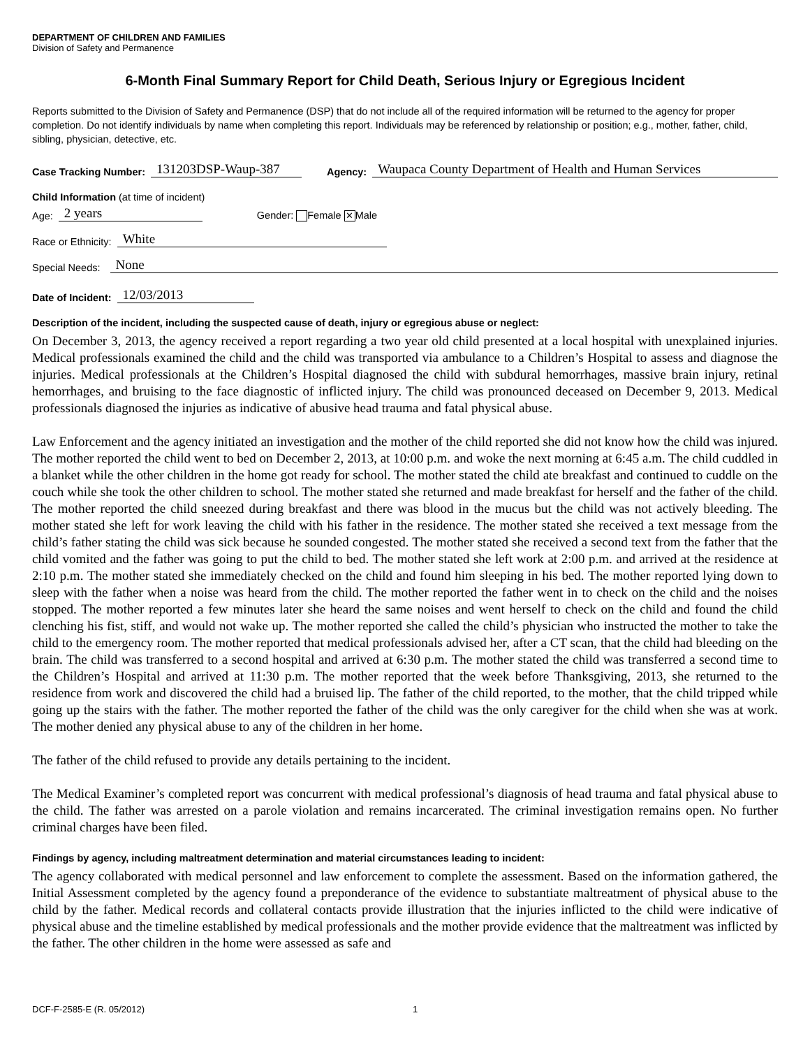DEPARTMENT OF CHILDREN AND FAMILIES
Division of Safety and Permanence
6-Month Final Summary Report for Child Death, Serious Injury or Egregious Incident
Reports submitted to the Division of Safety and Permanence (DSP) that do not include all of the required information will be returned to the agency for proper completion. Do not identify individuals by name when completing this report. Individuals may be referenced by relationship or position; e.g., mother, father, child, sibling, physician, detective, etc.
Case Tracking Number: 131203DSP-Waup-387 Agency: Waupaca County Department of Health and Human Services
Child Information (at time of incident)
Age: 2 years Gender: Female ✕ Male
Race or Ethnicity: White
Special Needs: None
Date of Incident: 12/03/2013
Description of the incident, including the suspected cause of death, injury or egregious abuse or neglect:
On December 3, 2013, the agency received a report regarding a two year old child presented at a local hospital with unexplained injuries. Medical professionals examined the child and the child was transported via ambulance to a Children’s Hospital to assess and diagnose the injuries. Medical professionals at the Children’s Hospital diagnosed the child with subdural hemorrhages, massive brain injury, retinal hemorrhages, and bruising to the face diagnostic of inflicted injury. The child was pronounced deceased on December 9, 2013. Medical professionals diagnosed the injuries as indicative of abusive head trauma and fatal physical abuse.
Law Enforcement and the agency initiated an investigation and the mother of the child reported she did not know how the child was injured. The mother reported the child went to bed on December 2, 2013, at 10:00 p.m. and woke the next morning at 6:45 a.m. The child cuddled in a blanket while the other children in the home got ready for school. The mother stated the child ate breakfast and continued to cuddle on the couch while she took the other children to school. The mother stated she returned and made breakfast for herself and the father of the child. The mother reported the child sneezed during breakfast and there was blood in the mucus but the child was not actively bleeding. The mother stated she left for work leaving the child with his father in the residence. The mother stated she received a text message from the child’s father stating the child was sick because he sounded congested. The mother stated she received a second text from the father that the child vomited and the father was going to put the child to bed. The mother stated she left work at 2:00 p.m. and arrived at the residence at 2:10 p.m. The mother stated she immediately checked on the child and found him sleeping in his bed. The mother reported lying down to sleep with the father when a noise was heard from the child. The mother reported the father went in to check on the child and the noises stopped. The mother reported a few minutes later she heard the same noises and went herself to check on the child and found the child clenching his fist, stiff, and would not wake up. The mother reported she called the child’s physician who instructed the mother to take the child to the emergency room. The mother reported that medical professionals advised her, after a CT scan, that the child had bleeding on the brain. The child was transferred to a second hospital and arrived at 6:30 p.m. The mother stated the child was transferred a second time to the Children’s Hospital and arrived at 11:30 p.m. The mother reported that the week before Thanksgiving, 2013, she returned to the residence from work and discovered the child had a bruised lip. The father of the child reported, to the mother, that the child tripped while going up the stairs with the father. The mother reported the father of the child was the only caregiver for the child when she was at work. The mother denied any physical abuse to any of the children in her home.
The father of the child refused to provide any details pertaining to the incident.
The Medical Examiner’s completed report was concurrent with medical professional’s diagnosis of head trauma and fatal physical abuse to the child. The father was arrested on a parole violation and remains incarcerated. The criminal investigation remains open. No further criminal charges have been filed.
Findings by agency, including maltreatment determination and material circumstances leading to incident:
The agency collaborated with medical personnel and law enforcement to complete the assessment. Based on the information gathered, the Initial Assessment completed by the agency found a preponderance of the evidence to substantiate maltreatment of physical abuse to the child by the father. Medical records and collateral contacts provide illustration that the injuries inflicted to the child were indicative of physical abuse and the timeline established by medical professionals and the mother provide evidence that the maltreatment was inflicted by the father. The other children in the home were assessed as safe and
DCF-F-2585-E (R. 05/2012) 1